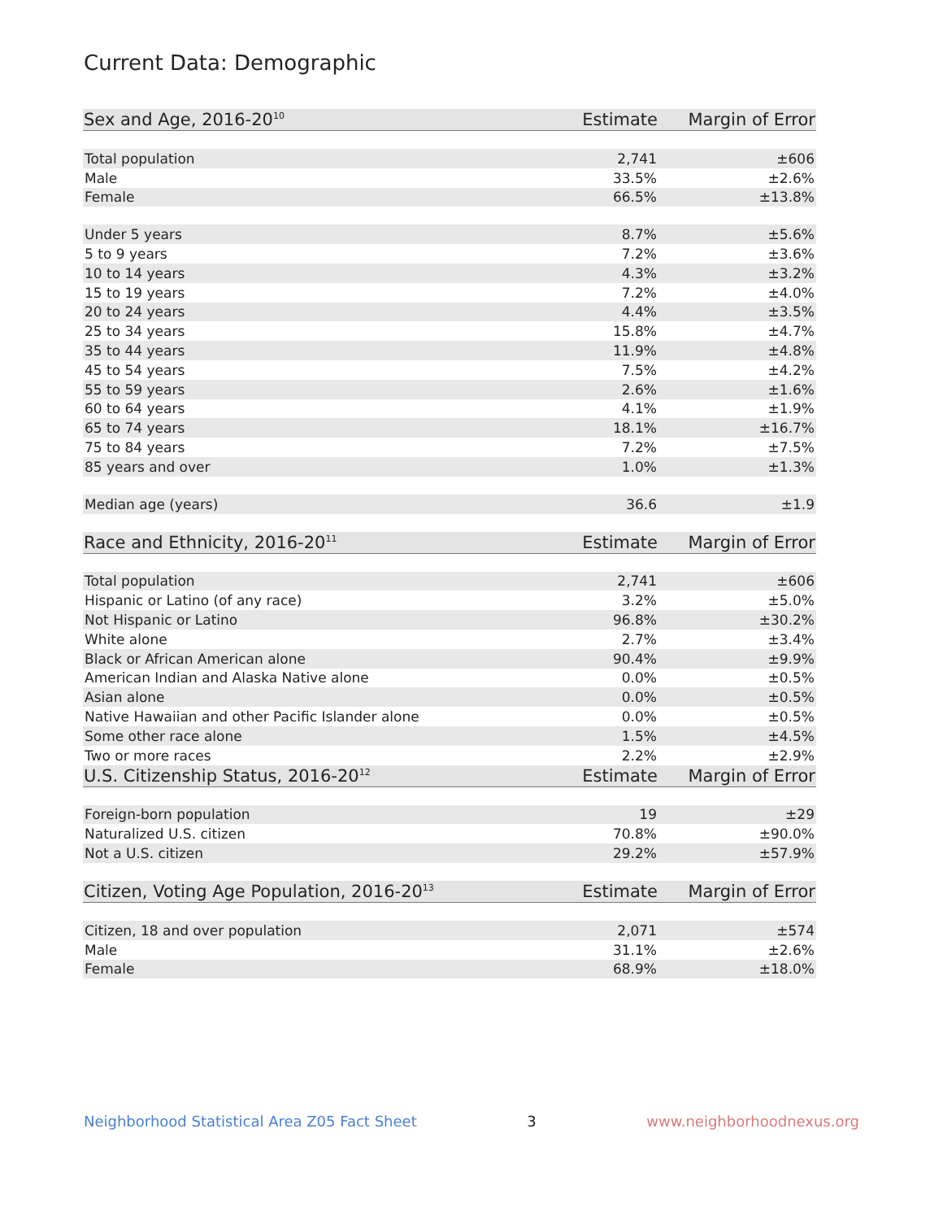Current Data: Demographic
| Sex and Age, 2016-20<sup>10</sup> | Estimate | Margin of Error |
| --- | --- | --- |
| Total population | 2,741 | ±606 |
| Male | 33.5% | ±2.6% |
| Female | 66.5% | ±13.8% |
| Under 5 years | 8.7% | ±5.6% |
| 5 to 9 years | 7.2% | ±3.6% |
| 10 to 14 years | 4.3% | ±3.2% |
| 15 to 19 years | 7.2% | ±4.0% |
| 20 to 24 years | 4.4% | ±3.5% |
| 25 to 34 years | 15.8% | ±4.7% |
| 35 to 44 years | 11.9% | ±4.8% |
| 45 to 54 years | 7.5% | ±4.2% |
| 55 to 59 years | 2.6% | ±1.6% |
| 60 to 64 years | 4.1% | ±1.9% |
| 65 to 74 years | 18.1% | ±16.7% |
| 75 to 84 years | 7.2% | ±7.5% |
| 85 years and over | 1.0% | ±1.3% |
| Median age (years) | 36.6 | ±1.9 |
| Race and Ethnicity, 2016-20<sup>11</sup> | Estimate | Margin of Error |
| Total population | 2,741 | ±606 |
| Hispanic or Latino (of any race) | 3.2% | ±5.0% |
| Not Hispanic or Latino | 96.8% | ±30.2% |
| White alone | 2.7% | ±3.4% |
| Black or African American alone | 90.4% | ±9.9% |
| American Indian and Alaska Native alone | 0.0% | ±0.5% |
| Asian alone | 0.0% | ±0.5% |
| Native Hawaiian and other Pacific Islander alone | 0.0% | ±0.5% |
| Some other race alone | 1.5% | ±4.5% |
| Two or more races | 2.2% | ±2.9% |
| U.S. Citizenship Status, 2016-20<sup>12</sup> | Estimate | Margin of Error |
| Foreign-born population | 19 | ±29 |
| Naturalized U.S. citizen | 70.8% | ±90.0% |
| Not a U.S. citizen | 29.2% | ±57.9% |
| Citizen, Voting Age Population, 2016-20<sup>13</sup> | Estimate | Margin of Error |
| Citizen, 18 and over population | 2,071 | ±574 |
| Male | 31.1% | ±2.6% |
| Female | 68.9% | ±18.0% |
Neighborhood Statistical Area Z05 Fact Sheet 3 www.neighborhoodnexus.org